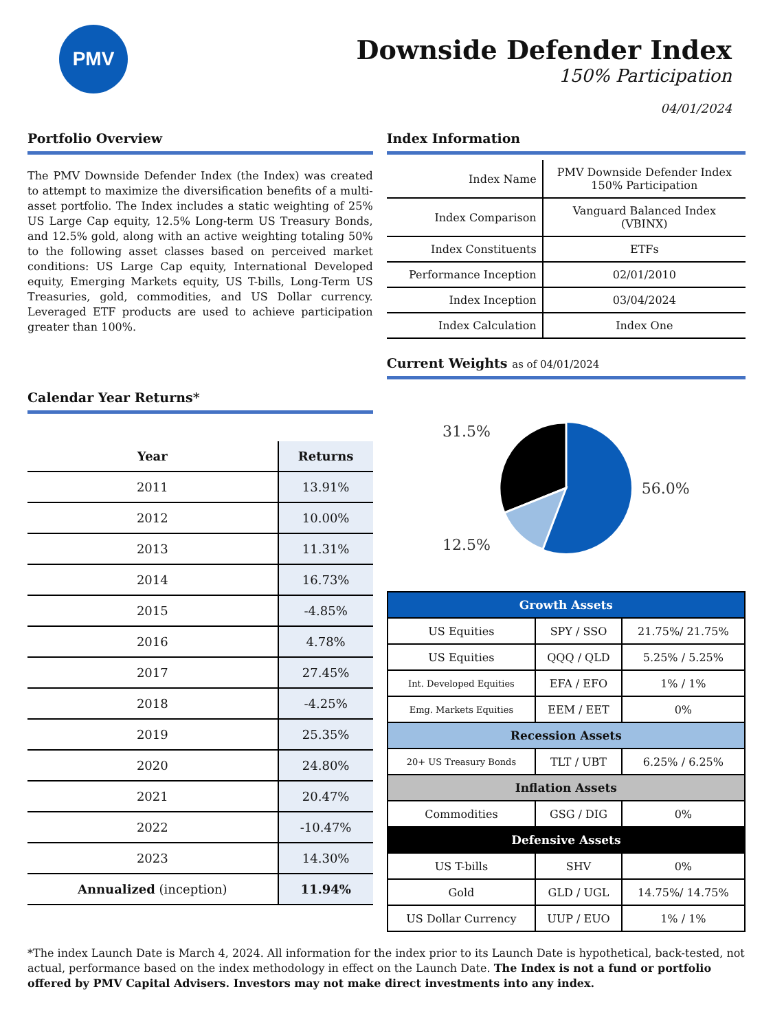PMV
Downside Defender Index
150% Participation
04/01/2024
Portfolio Overview
The PMV Downside Defender Index (the Index) was created to attempt to maximize the diversification benefits of a multi-asset portfolio. The Index includes a static weighting of 25% US Large Cap equity, 12.5% Long-term US Treasury Bonds, and 12.5% gold, along with an active weighting totaling 50% to the following asset classes based on perceived market conditions: US Large Cap equity, International Developed equity, Emerging Markets equity, US T-bills, Long-Term US Treasuries, gold, commodities, and US Dollar currency. Leveraged ETF products are used to achieve participation greater than 100%.
Calendar Year Returns*
| Year | Returns |
| --- | --- |
| 2011 | 13.91% |
| 2012 | 10.00% |
| 2013 | 11.31% |
| 2014 | 16.73% |
| 2015 | -4.85% |
| 2016 | 4.78% |
| 2017 | 27.45% |
| 2018 | -4.25% |
| 2019 | 25.35% |
| 2020 | 24.80% |
| 2021 | 20.47% |
| 2022 | -10.47% |
| 2023 | 14.30% |
| Annualized (inception) | 11.94% |
Index Information
| Index Name | PMV Downside Defender Index 150% Participation |
| Index Comparison | Vanguard Balanced Index (VBINX) |
| Index Constituents | ETFs |
| Performance Inception | 02/01/2010 |
| Index Inception | 03/04/2024 |
| Index Calculation | Index One |
Current Weights as of 04/01/2024
31.5%
12.5%
56.0%
| Growth Assets | | |
| US Equities | SPY / SSO | 21.75%/ 21.75% |
| US Equities | QQQ / QLD | 5.25% / 5.25% |
| Int. Developed Equities | EFA / EFO | 1% / 1% |
| Emg. Markets Equities | EEM / EET | 0% |
| Recession Assets | | |
| 20+ US Treasury Bonds | TLT / UBT | 6.25% / 6.25% |
| Inflation Assets | | |
| Commodities | GSG / DIG | 0% |
| Defensive Assets | | |
| US T-bills | SHV | 0% |
| Gold | GLD / UGL | 14.75%/ 14.75% |
| US Dollar Currency | UUP / EUO | 1% / 1% |
*The index Launch Date is March 4, 2024. All information for the index prior to its Launch Date is hypothetical, back-tested, not actual, performance based on the index methodology in effect on the Launch Date. The Index is not a fund or portfolio offered by PMV Capital Advisers. Investors may not make direct investments into any index.